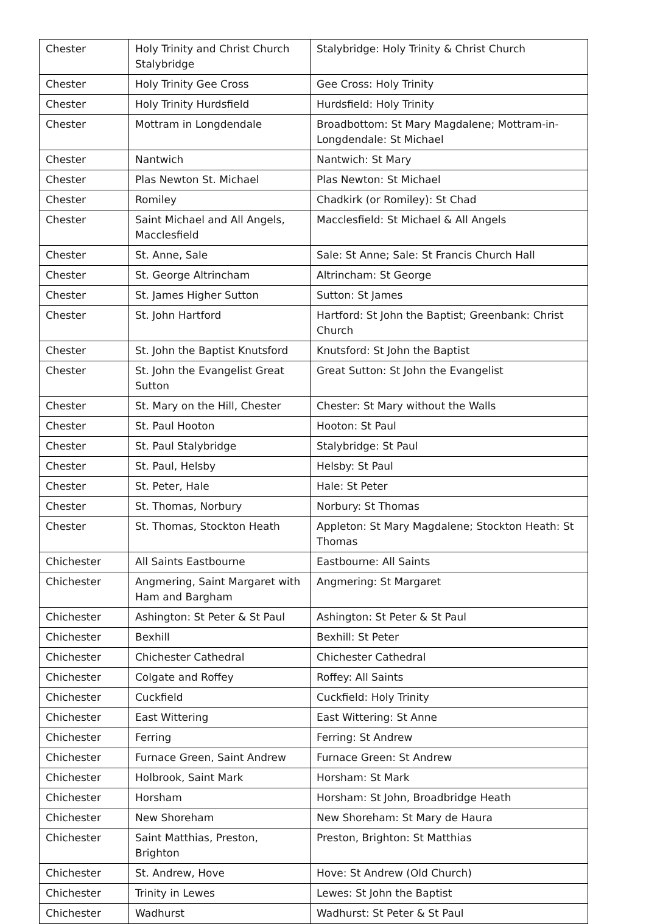| Chester | Holy Trinity and Christ Church Stalybridge | Stalybridge: Holy Trinity & Christ Church |
| Chester | Holy Trinity Gee Cross | Gee Cross: Holy Trinity |
| Chester | Holy Trinity Hurdsfield | Hurdsfield: Holy Trinity |
| Chester | Mottram in Longdendale | Broadbottom: St Mary Magdalene; Mottram-in-Longdendale: St Michael |
| Chester | Nantwich | Nantwich: St Mary |
| Chester | Plas Newton St. Michael | Plas Newton: St Michael |
| Chester | Romiley | Chadkirk (or Romiley): St Chad |
| Chester | Saint Michael and All Angels, Macclesfield | Macclesfield: St Michael & All Angels |
| Chester | St. Anne, Sale | Sale: St Anne; Sale: St Francis Church Hall |
| Chester | St. George Altrincham | Altrincham: St George |
| Chester | St. James Higher Sutton | Sutton: St James |
| Chester | St. John Hartford | Hartford: St John the Baptist; Greenbank: Christ Church |
| Chester | St. John the Baptist Knutsford | Knutsford: St John the Baptist |
| Chester | St. John the Evangelist Great Sutton | Great Sutton: St John the Evangelist |
| Chester | St. Mary on the Hill, Chester | Chester: St Mary without the Walls |
| Chester | St. Paul Hooton | Hooton: St Paul |
| Chester | St. Paul Stalybridge | Stalybridge: St Paul |
| Chester | St. Paul, Helsby | Helsby: St Paul |
| Chester | St. Peter, Hale | Hale: St Peter |
| Chester | St. Thomas, Norbury | Norbury: St Thomas |
| Chester | St. Thomas, Stockton Heath | Appleton: St Mary Magdalene; Stockton Heath: St Thomas |
| Chichester | All Saints Eastbourne | Eastbourne: All Saints |
| Chichester | Angmering, Saint Margaret with Ham and Bargham | Angmering: St Margaret |
| Chichester | Ashington: St Peter & St Paul | Ashington: St Peter & St Paul |
| Chichester | Bexhill | Bexhill: St Peter |
| Chichester | Chichester Cathedral | Chichester Cathedral |
| Chichester | Colgate and Roffey | Roffey: All Saints |
| Chichester | Cuckfield | Cuckfield: Holy Trinity |
| Chichester | East Wittering | East Wittering: St Anne |
| Chichester | Ferring | Ferring: St Andrew |
| Chichester | Furnace Green, Saint Andrew | Furnace Green: St Andrew |
| Chichester | Holbrook, Saint Mark | Horsham: St Mark |
| Chichester | Horsham | Horsham: St John, Broadbridge Heath |
| Chichester | New Shoreham | New Shoreham: St Mary de Haura |
| Chichester | Saint Matthias, Preston, Brighton | Preston, Brighton: St Matthias |
| Chichester | St. Andrew, Hove | Hove: St Andrew (Old Church) |
| Chichester | Trinity in Lewes | Lewes: St John the Baptist |
| Chichester | Wadhurst | Wadhurst: St Peter & St Paul |